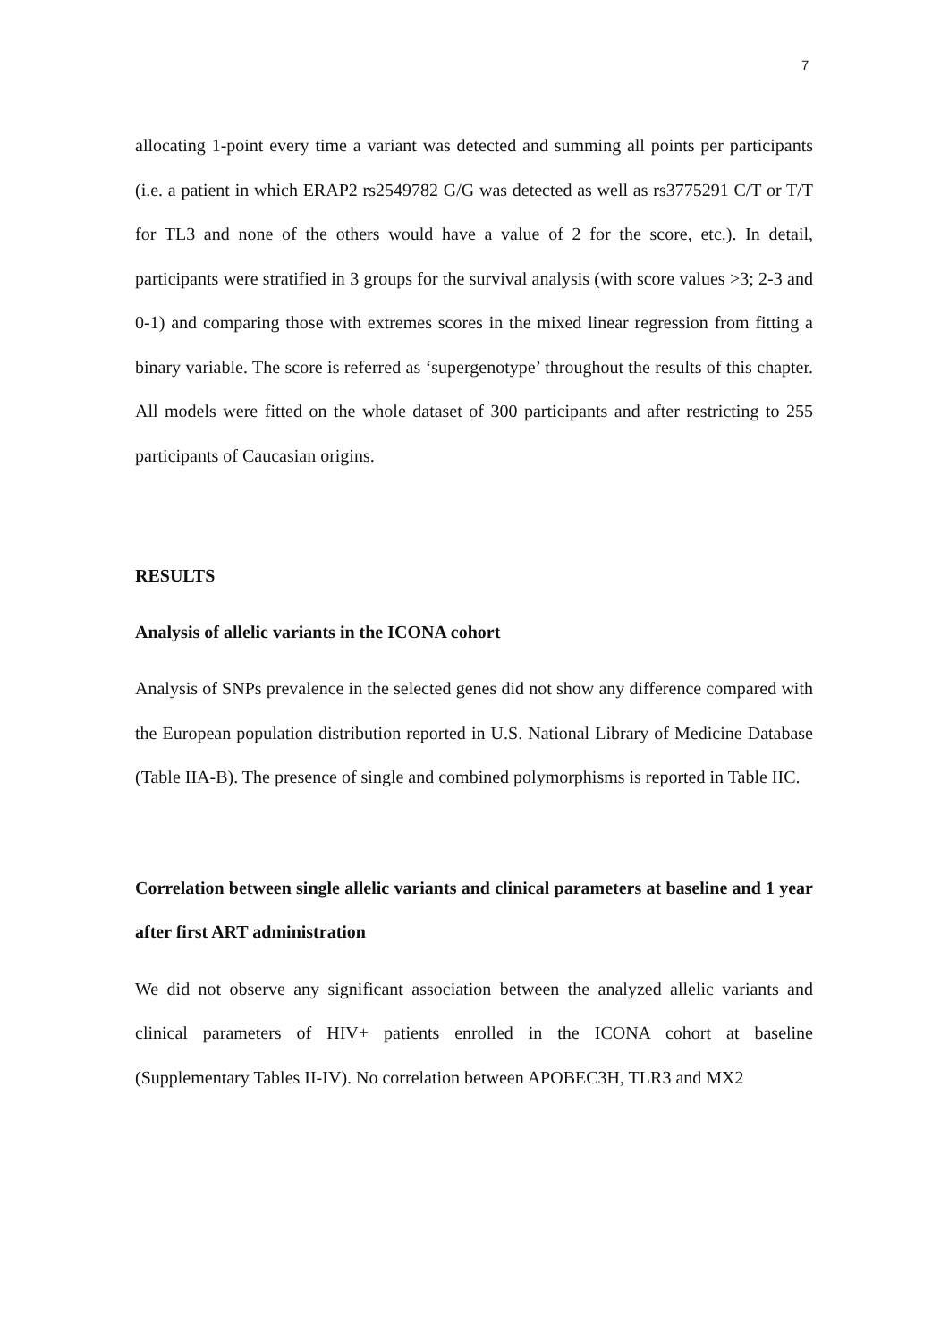7
allocating 1-point every time a variant was detected and summing all points per participants (i.e. a patient in which ERAP2 rs2549782 G/G was detected as well as rs3775291 C/T or T/T for TL3 and none of the others would have a value of 2 for the score, etc.). In detail, participants were stratified in 3 groups for the survival analysis (with score values >3; 2-3 and 0-1) and comparing those with extremes scores in the mixed linear regression from fitting a binary variable. The score is referred as ‘supergenotype’ throughout the results of this chapter. All models were fitted on the whole dataset of 300 participants and after restricting to 255 participants of Caucasian origins.
RESULTS
Analysis of allelic variants in the ICONA cohort
Analysis of SNPs prevalence in the selected genes did not show any difference compared with the European population distribution reported in U.S. National Library of Medicine Database (Table IIA-B). The presence of single and combined polymorphisms is reported in Table IIC.
Correlation between single allelic variants and clinical parameters at baseline and 1 year after first ART administration
We did not observe any significant association between the analyzed allelic variants and clinical parameters of HIV+ patients enrolled in the ICONA cohort at baseline (Supplementary Tables II-IV). No correlation between APOBEC3H, TLR3 and MX2